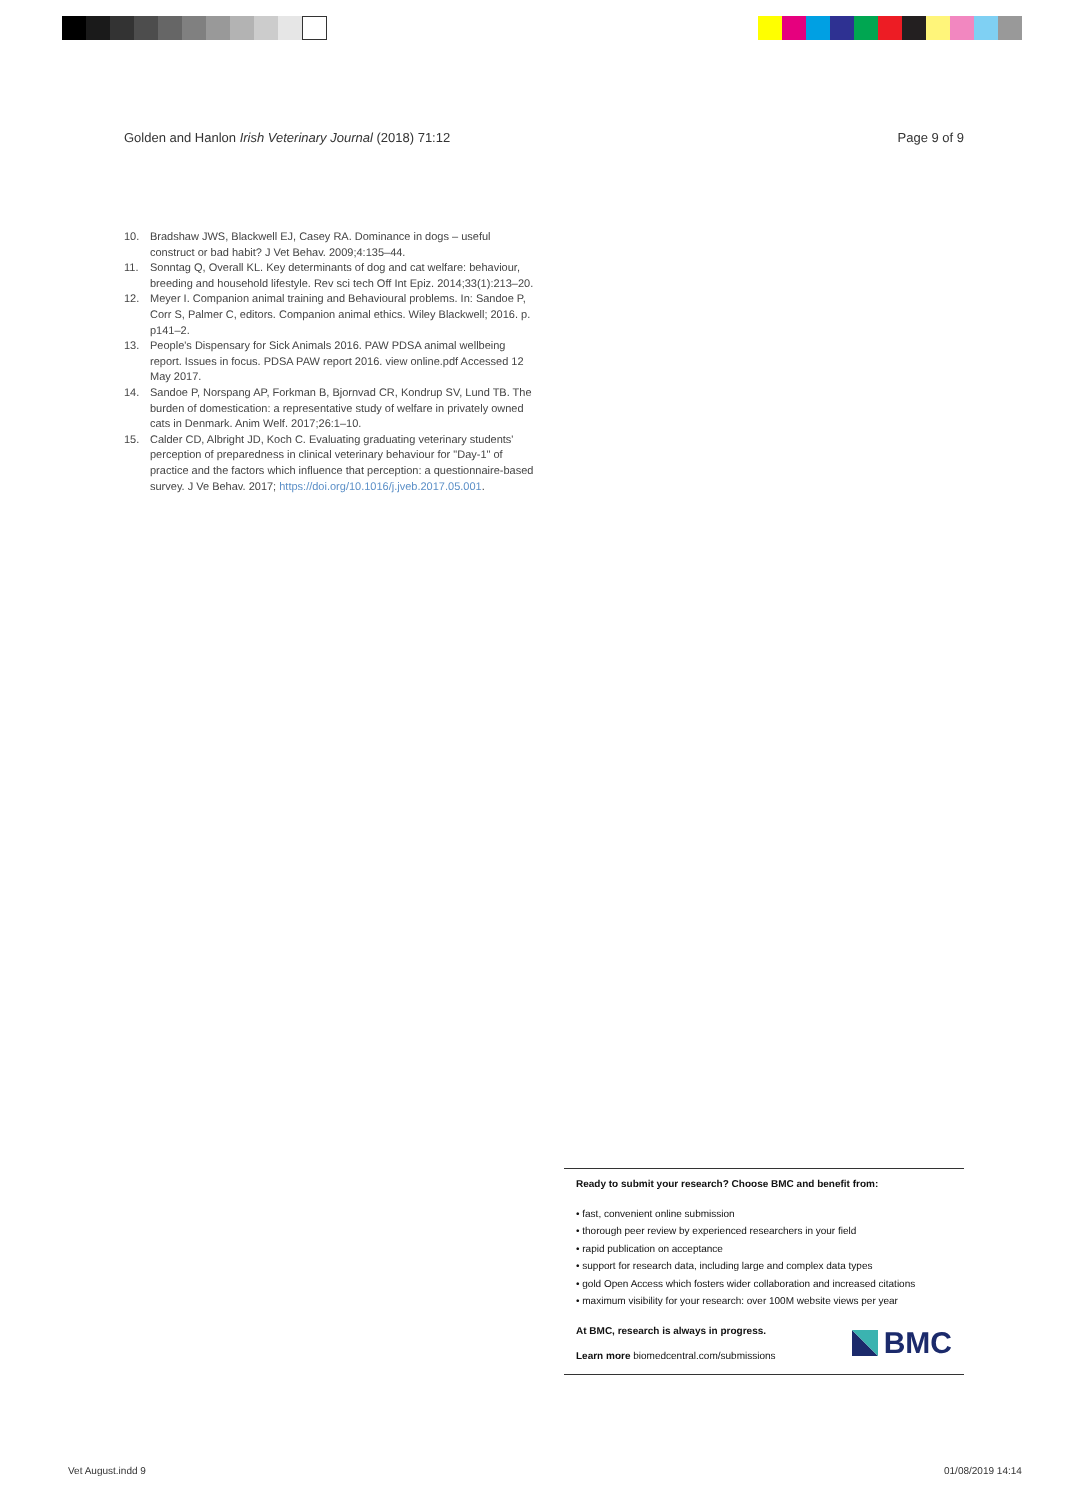Golden and Hanlon Irish Veterinary Journal (2018) 71:12 Page 9 of 9
10. Bradshaw JWS, Blackwell EJ, Casey RA. Dominance in dogs – useful construct or bad habit? J Vet Behav. 2009;4:135–44.
11. Sonntag Q, Overall KL. Key determinants of dog and cat welfare: behaviour, breeding and household lifestyle. Rev sci tech Off Int Epiz. 2014;33(1):213–20.
12. Meyer I. Companion animal training and Behavioural problems. In: Sandoe P, Corr S, Palmer C, editors. Companion animal ethics. Wiley Blackwell; 2016. p. p141–2.
13. People's Dispensary for Sick Animals 2016. PAW PDSA animal wellbeing report. Issues in focus. PDSA PAW report 2016. view online.pdf Accessed 12 May 2017.
14. Sandoe P, Norspang AP, Forkman B, Bjornvad CR, Kondrup SV, Lund TB. The burden of domestication: a representative study of welfare in privately owned cats in Denmark. Anim Welf. 2017;26:1–10.
15. Calder CD, Albright JD, Koch C. Evaluating graduating veterinary students' perception of preparedness in clinical veterinary behaviour for "Day-1" of practice and the factors which influence that perception: a questionnaire-based survey. J Ve Behav. 2017; https://doi.org/10.1016/j.jveb.2017.05.001.
Ready to submit your research? Choose BMC and benefit from:
• fast, convenient online submission
• thorough peer review by experienced researchers in your field
• rapid publication on acceptance
• support for research data, including large and complex data types
• gold Open Access which fosters wider collaboration and increased citations
• maximum visibility for your research: over 100M website views per year
At BMC, research is always in progress.
Learn more biomedcentral.com/submissions
BMC
Vet August.indd 9 01/08/2019 14:14